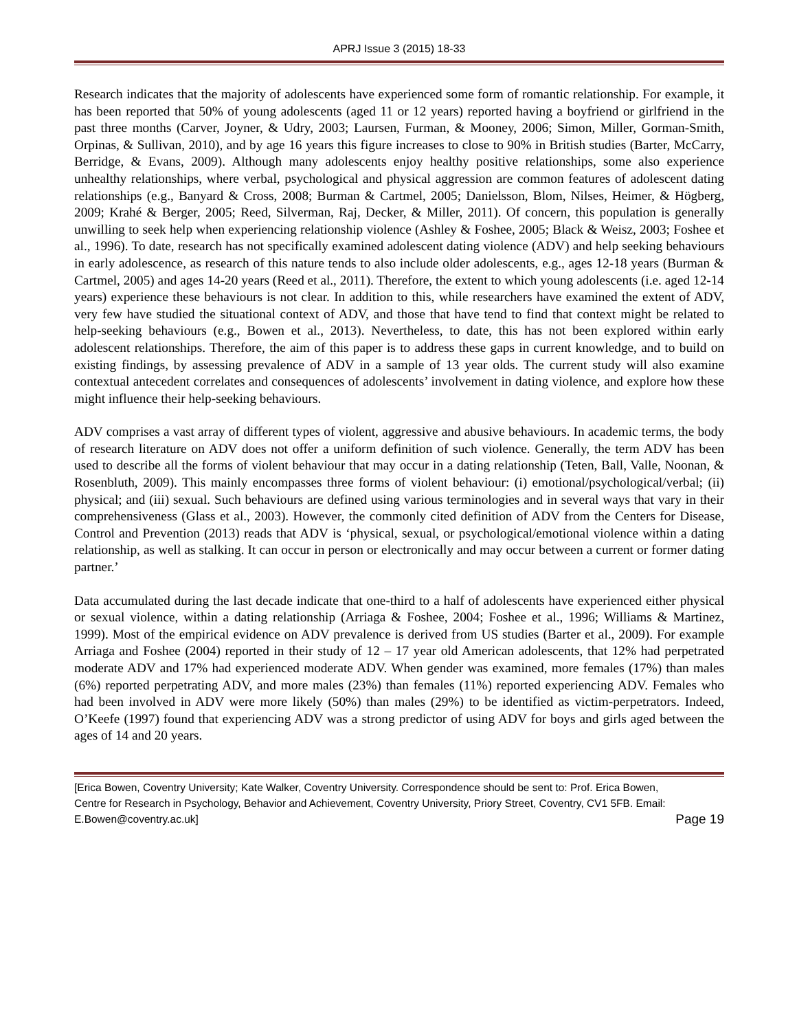APRJ Issue 3 (2015) 18-33
Research indicates that the majority of adolescents have experienced some form of romantic relationship. For example, it has been reported that 50% of young adolescents (aged 11 or 12 years) reported having a boyfriend or girlfriend in the past three months (Carver, Joyner, & Udry, 2003; Laursen, Furman, & Mooney, 2006; Simon, Miller, Gorman-Smith, Orpinas, & Sullivan, 2010), and by age 16 years this figure increases to close to 90% in British studies (Barter, McCarry, Berridge, & Evans, 2009). Although many adolescents enjoy healthy positive relationships, some also experience unhealthy relationships, where verbal, psychological and physical aggression are common features of adolescent dating relationships (e.g., Banyard & Cross, 2008; Burman & Cartmel, 2005; Danielsson, Blom, Nilses, Heimer, & Högberg, 2009; Krahé & Berger, 2005; Reed, Silverman, Raj, Decker, & Miller, 2011). Of concern, this population is generally unwilling to seek help when experiencing relationship violence (Ashley & Foshee, 2005; Black & Weisz, 2003; Foshee et al., 1996). To date, research has not specifically examined adolescent dating violence (ADV) and help seeking behaviours in early adolescence, as research of this nature tends to also include older adolescents, e.g., ages 12-18 years (Burman & Cartmel, 2005) and ages 14-20 years (Reed et al., 2011). Therefore, the extent to which young adolescents (i.e. aged 12-14 years) experience these behaviours is not clear. In addition to this, while researchers have examined the extent of ADV, very few have studied the situational context of ADV, and those that have tend to find that context might be related to help-seeking behaviours (e.g., Bowen et al., 2013). Nevertheless, to date, this has not been explored within early adolescent relationships. Therefore, the aim of this paper is to address these gaps in current knowledge, and to build on existing findings, by assessing prevalence of ADV in a sample of 13 year olds. The current study will also examine contextual antecedent correlates and consequences of adolescents’ involvement in dating violence, and explore how these might influence their help-seeking behaviours.
ADV comprises a vast array of different types of violent, aggressive and abusive behaviours. In academic terms, the body of research literature on ADV does not offer a uniform definition of such violence. Generally, the term ADV has been used to describe all the forms of violent behaviour that may occur in a dating relationship (Teten, Ball, Valle, Noonan, & Rosenbluth, 2009). This mainly encompasses three forms of violent behaviour: (i) emotional/psychological/verbal; (ii) physical; and (iii) sexual. Such behaviours are defined using various terminologies and in several ways that vary in their comprehensiveness (Glass et al., 2003). However, the commonly cited definition of ADV from the Centers for Disease, Control and Prevention (2013) reads that ADV is ‘physical, sexual, or psychological/emotional violence within a dating relationship, as well as stalking. It can occur in person or electronically and may occur between a current or former dating partner.’
Data accumulated during the last decade indicate that one-third to a half of adolescents have experienced either physical or sexual violence, within a dating relationship (Arriaga & Foshee, 2004; Foshee et al., 1996; Williams & Martinez, 1999). Most of the empirical evidence on ADV prevalence is derived from US studies (Barter et al., 2009). For example Arriaga and Foshee (2004) reported in their study of 12 – 17 year old American adolescents, that 12% had perpetrated moderate ADV and 17% had experienced moderate ADV. When gender was examined, more females (17%) than males (6%) reported perpetrating ADV, and more males (23%) than females (11%) reported experiencing ADV. Females who had been involved in ADV were more likely (50%) than males (29%) to be identified as victim-perpetrators. Indeed, O’Keefe (1997) found that experiencing ADV was a strong predictor of using ADV for boys and girls aged between the ages of 14 and 20 years.
[Erica Bowen, Coventry University; Kate Walker, Coventry University. Correspondence should be sent to: Prof. Erica Bowen, Centre for Research in Psychology, Behavior and Achievement, Coventry University, Priory Street, Coventry, CV1 5FB. Email: E.Bowen@coventry.ac.uk]
Page 19